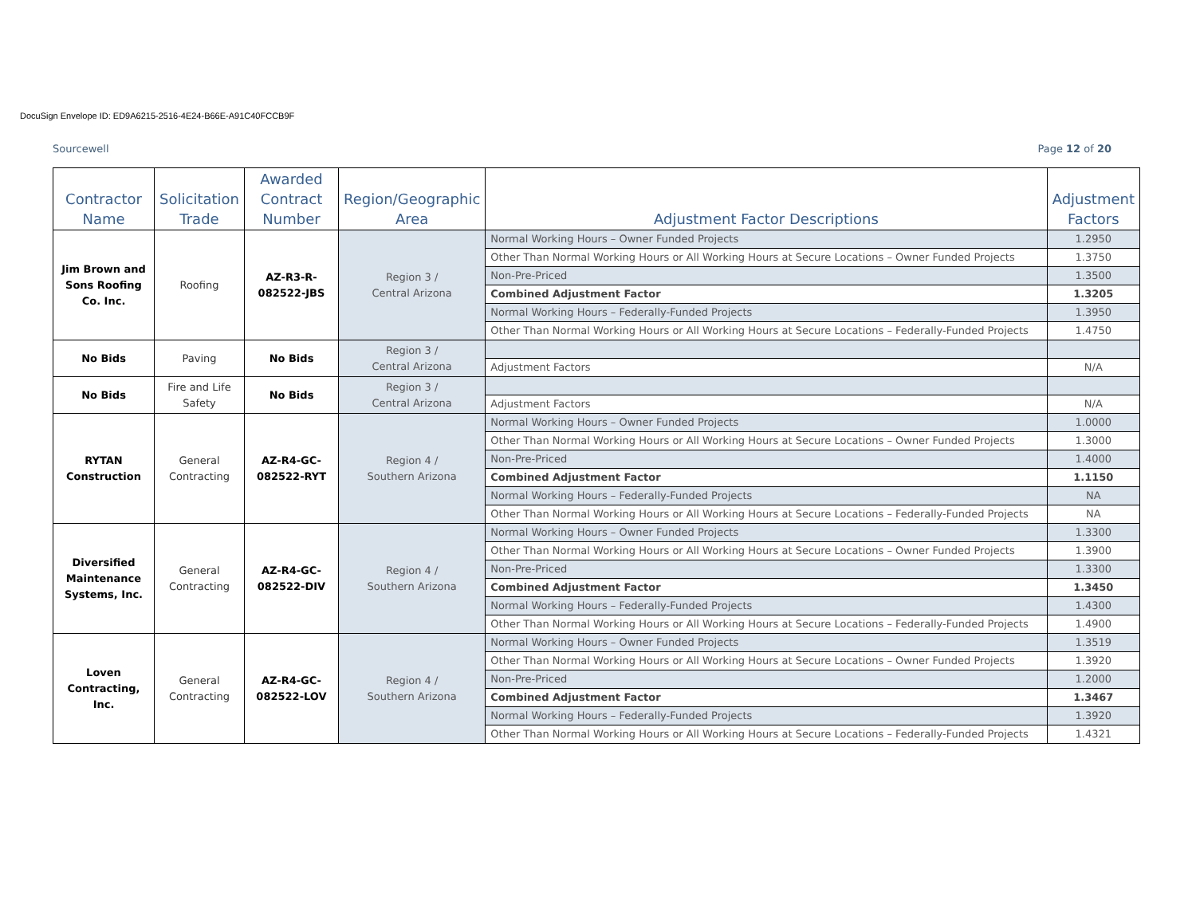DocuSign Envelope ID: ED9A6215-2516-4E24-B66E-A91C40FCCB9F
Sourcewell Page 12 of 20
| Contractor Name | Solicitation Trade | Awarded Contract Number | Region/Geographic Area | Adjustment Factor Descriptions | Adjustment Factors |
| --- | --- | --- | --- | --- | --- |
| Jim Brown and Sons Roofing Co. Inc. | Roofing | AZ-R3-R-082522-JBS | Region 3 / Central Arizona | Normal Working Hours – Owner Funded Projects | 1.2950 |
| | | | | Other Than Normal Working Hours or All Working Hours at Secure Locations – Owner Funded Projects | 1.3750 |
| | | | | Non-Pre-Priced | 1.3500 |
| | | | | Combined Adjustment Factor | 1.3205 |
| | | | | Normal Working Hours – Federally-Funded Projects | 1.3950 |
| | | | | Other Than Normal Working Hours or All Working Hours at Secure Locations – Federally-Funded Projects | 1.4750 |
| No Bids | Paving | No Bids | Region 3 / Central Arizona | | |
| | | | | Adjustment Factors | N/A |
| No Bids | Fire and Life Safety | No Bids | Region 3 / Central Arizona | | |
| | | | | Adjustment Factors | N/A |
| RYTAN Construction | General Contracting | AZ-R4-GC-082522-RYT | Region 4 / Southern Arizona | Normal Working Hours – Owner Funded Projects | 1.0000 |
| | | | | Other Than Normal Working Hours or All Working Hours at Secure Locations – Owner Funded Projects | 1.3000 |
| | | | | Non-Pre-Priced | 1.4000 |
| | | | | Combined Adjustment Factor | 1.1150 |
| | | | | Normal Working Hours – Federally-Funded Projects | NA |
| | | | | Other Than Normal Working Hours or All Working Hours at Secure Locations – Federally-Funded Projects | NA |
| Diversified Maintenance Systems, Inc. | General Contracting | AZ-R4-GC-082522-DIV | Region 4 / Southern Arizona | Normal Working Hours – Owner Funded Projects | 1.3300 |
| | | | | Other Than Normal Working Hours or All Working Hours at Secure Locations – Owner Funded Projects | 1.3900 |
| | | | | Non-Pre-Priced | 1.3300 |
| | | | | Combined Adjustment Factor | 1.3450 |
| | | | | Normal Working Hours – Federally-Funded Projects | 1.4300 |
| | | | | Other Than Normal Working Hours or All Working Hours at Secure Locations – Federally-Funded Projects | 1.4900 |
| Loven Contracting, Inc. | General Contracting | AZ-R4-GC-082522-LOV | Region 4 / Southern Arizona | Normal Working Hours – Owner Funded Projects | 1.3519 |
| | | | | Other Than Normal Working Hours or All Working Hours at Secure Locations – Owner Funded Projects | 1.3920 |
| | | | | Non-Pre-Priced | 1.2000 |
| | | | | Combined Adjustment Factor | 1.3467 |
| | | | | Normal Working Hours – Federally-Funded Projects | 1.3920 |
| | | | | Other Than Normal Working Hours or All Working Hours at Secure Locations – Federally-Funded Projects | 1.4321 |